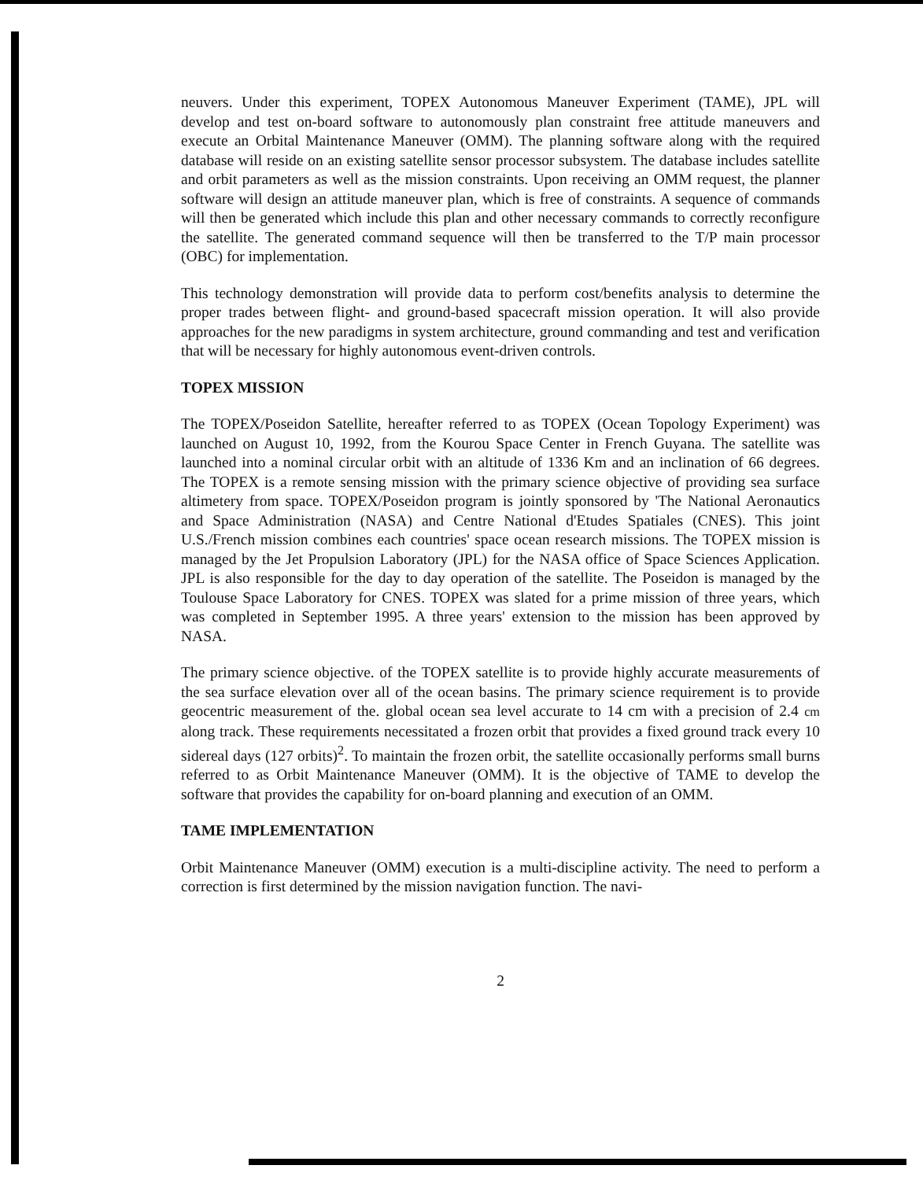neuvers. Under this experiment, TOPEX Autonomous Maneuver Experiment (TAME), JPL will develop and test on-board software to autonomously plan constraint free attitude maneuvers and execute an Orbital Maintenance Maneuver (OMM). The planning software along with the required database will reside on an existing satellite sensor processor subsystem. The database includes satellite and orbit parameters as well as the mission constraints. Upon receiving an OMM request, the planner software will design an attitude maneuver plan, which is free of constraints. A sequence of commands will then be generated which include this plan and other necessary commands to correctly reconfigure the satellite. The generated command sequence will then be transferred to the T/P main processor (OBC) for implementation.
This technology demonstration will provide data to perform cost/benefits analysis to determine the proper trades between flight- and ground-based spacecraft mission operation. It will also provide approaches for the new paradigms in system architecture, ground commanding and test and verification that will be necessary for highly autonomous event-driven controls.
TOPEX MISSION
The TOPEX/Poseidon Satellite, hereafter referred to as TOPEX (Ocean Topology Experiment) was launched on August 10, 1992, from the Kourou Space Center in French Guyana. The satellite was launched into a nominal circular orbit with an altitude of 1336 Km and an inclination of 66 degrees. The TOPEX is a remote sensing mission with the primary science objective of providing sea surface altimetery from space. TOPEX/Poseidon program is jointly sponsored by 'The National Aeronautics and Space Administration (NASA) and Centre National d'Etudes Spatiales (CNES). This joint U.S./French mission combines each countries' space ocean research missions. The TOPEX mission is managed by the Jet Propulsion Laboratory (JPL) for the NASA office of Space Sciences Application. JPL is also responsible for the day to day operation of the satellite. The Poseidon is managed by the Toulouse Space Laboratory for CNES. TOPEX was slated for a prime mission of three years, which was completed in September 1995. A three years' extension to the mission has been approved by NASA.
The primary science objective. of the TOPEX satellite is to provide highly accurate measurements of the sea surface elevation over all of the ocean basins. The primary science requirement is to provide geocentric measurement of the. global ocean sea level accurate to 14 cm with a precision of 2.4 cm along track. These requirements necessitated a frozen orbit that provides a fixed ground track every 10 sidereal days (127 orbits)<sup>2</sup>. To maintain the frozen orbit, the satellite occasionally performs small burns referred to as Orbit Maintenance Maneuver (OMM). It is the objective of TAME to develop the software that provides the capability for on-board planning and execution of an OMM.
TAME IMPLEMENTATION
Orbit Maintenance Maneuver (OMM) execution is a multi-discipline activity. The need to perform a correction is first determined by the mission navigation function. The navi-
2